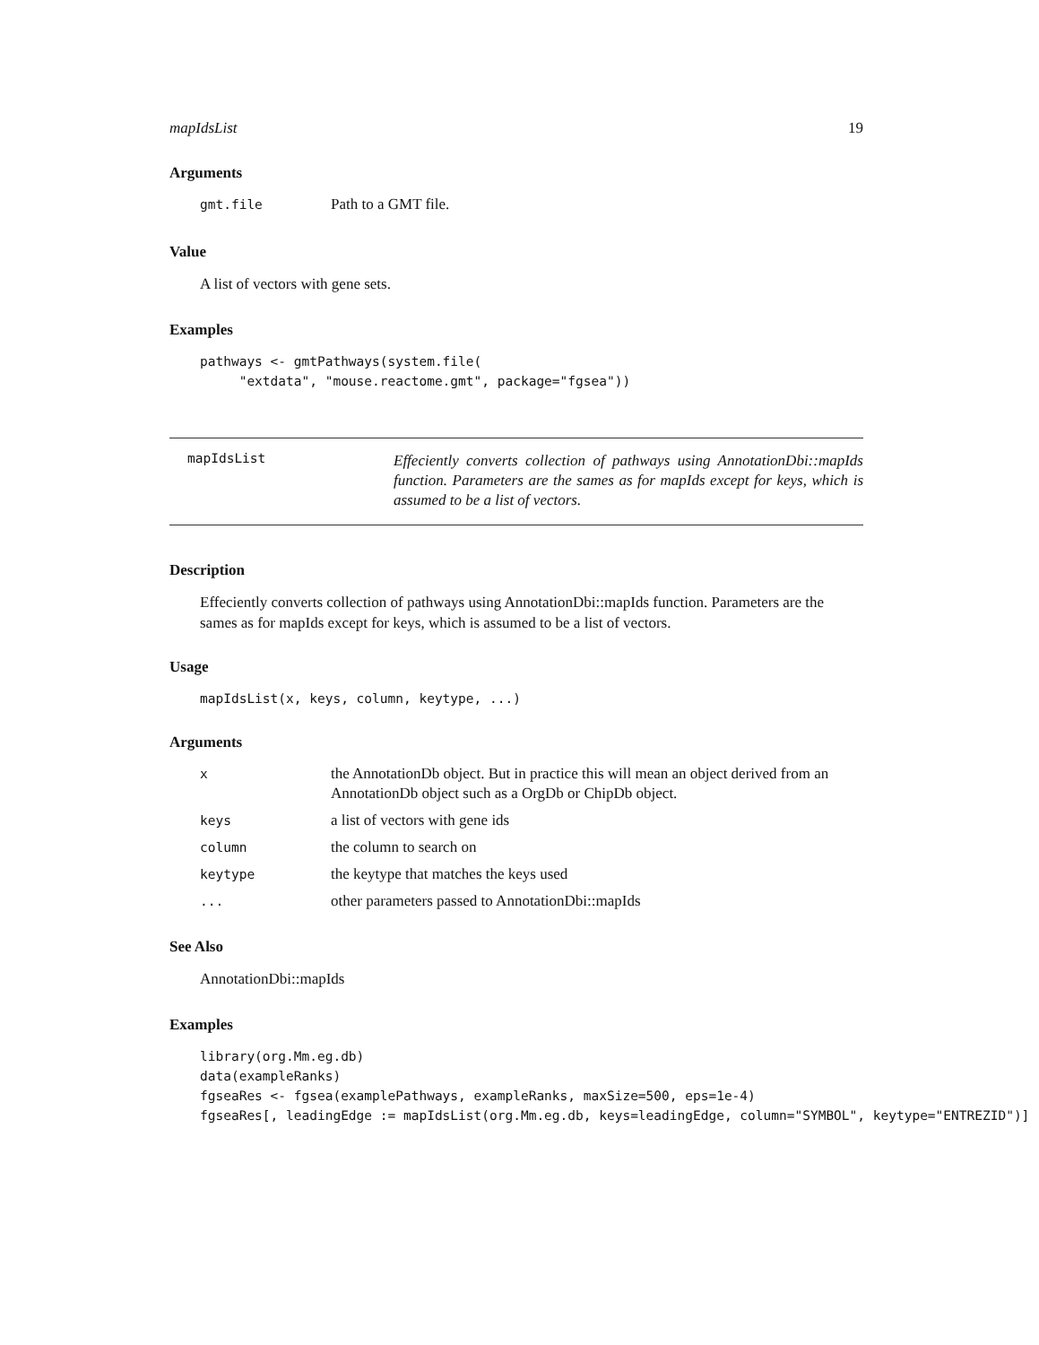mapIdsList 19
Arguments
| gmt.file | Path to a GMT file. |
Value
A list of vectors with gene sets.
Examples
pathways <- gmtPathways(system.file(
     "extdata", "mouse.reactome.gmt", package="fgsea"))
mapIdsList
Effeciently converts collection of pathways using AnnotationDbi::mapIds function. Parameters are the sames as for mapIds except for keys, which is assumed to be a list of vectors.
Description
Effeciently converts collection of pathways using AnnotationDbi::mapIds function. Parameters are the sames as for mapIds except for keys, which is assumed to be a list of vectors.
Usage
mapIdsList(x, keys, column, keytype, ...)
Arguments
| x | the AnnotationDb object. But in practice this will mean an object derived from an AnnotationDb object such as a OrgDb or ChipDb object. |
| keys | a list of vectors with gene ids |
| column | the column to search on |
| keytype | the keytype that matches the keys used |
| ... | other parameters passed to AnnotationDbi::mapIds |
See Also
AnnotationDbi::mapIds
Examples
library(org.Mm.eg.db)
data(exampleRanks)
fgseaRes <- fgsea(examplePathways, exampleRanks, maxSize=500, eps=1e-4)
fgseaRes[, leadingEdge := mapIdsList(org.Mm.eg.db, keys=leadingEdge, column="SYMBOL", keytype="ENTREZID")]